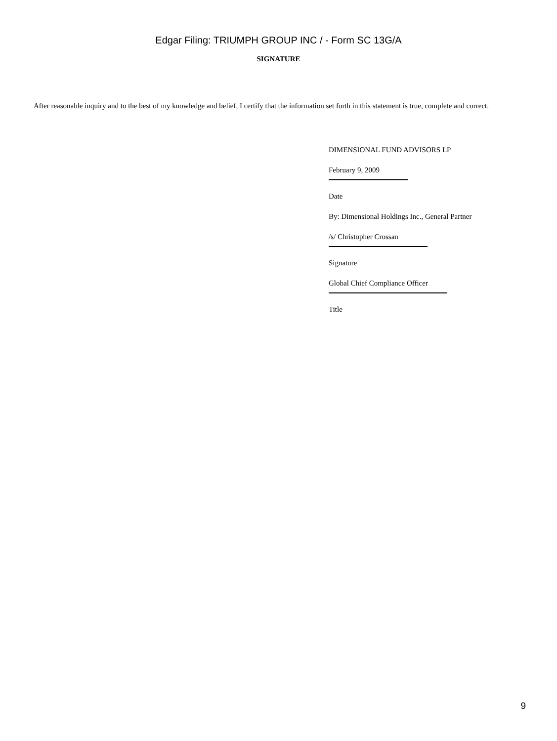Edgar Filing: TRIUMPH GROUP INC / - Form SC 13G/A
SIGNATURE
After reasonable inquiry and to the best of my knowledge and belief, I certify that the information set forth in this statement is true, complete and correct.
DIMENSIONAL FUND ADVISORS LP
February 9, 2009
Date
By: Dimensional Holdings Inc., General Partner
/s/ Christopher Crossan
Signature
Global Chief Compliance Officer
Title
9